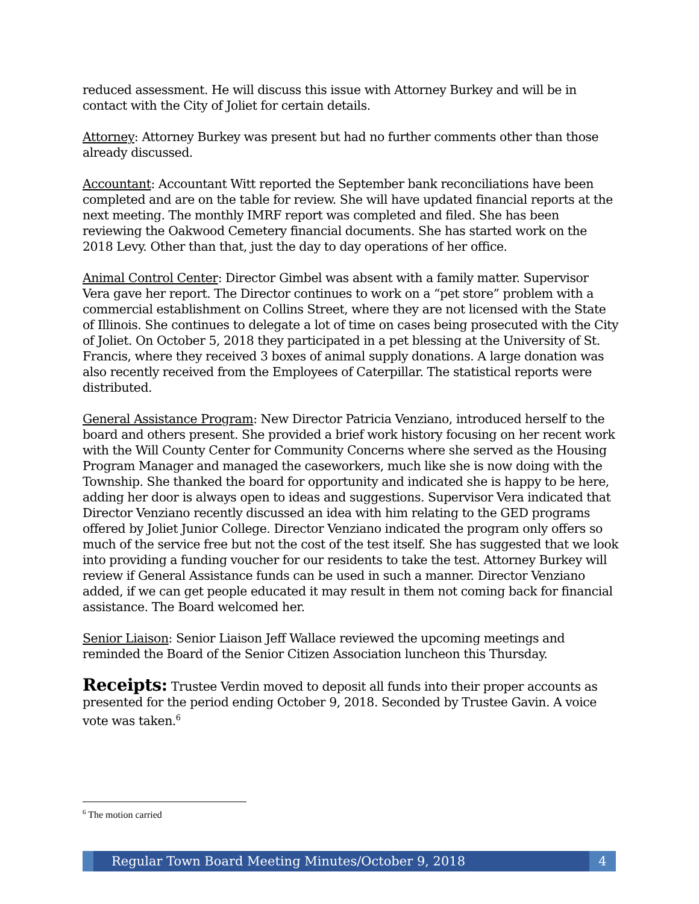reduced assessment. He will discuss this issue with Attorney Burkey and will be in contact with the City of Joliet for certain details.
Attorney: Attorney Burkey was present but had no further comments other than those already discussed.
Accountant: Accountant Witt reported the September bank reconciliations have been completed and are on the table for review. She will have updated financial reports at the next meeting. The monthly IMRF report was completed and filed. She has been reviewing the Oakwood Cemetery financial documents. She has started work on the 2018 Levy. Other than that, just the day to day operations of her office.
Animal Control Center: Director Gimbel was absent with a family matter. Supervisor Vera gave her report. The Director continues to work on a “pet store” problem with a commercial establishment on Collins Street, where they are not licensed with the State of Illinois. She continues to delegate a lot of time on cases being prosecuted with the City of Joliet. On October 5, 2018 they participated in a pet blessing at the University of St. Francis, where they received 3 boxes of animal supply donations. A large donation was also recently received from the Employees of Caterpillar. The statistical reports were distributed.
General Assistance Program: New Director Patricia Venziano, introduced herself to the board and others present. She provided a brief work history focusing on her recent work with the Will County Center for Community Concerns where she served as the Housing Program Manager and managed the caseworkers, much like she is now doing with the Township. She thanked the board for opportunity and indicated she is happy to be here, adding her door is always open to ideas and suggestions. Supervisor Vera indicated that Director Venziano recently discussed an idea with him relating to the GED programs offered by Joliet Junior College. Director Venziano indicated the program only offers so much of the service free but not the cost of the test itself. She has suggested that we look into providing a funding voucher for our residents to take the test. Attorney Burkey will review if General Assistance funds can be used in such a manner. Director Venziano added, if we can get people educated it may result in them not coming back for financial assistance. The Board welcomed her.
Senior Liaison: Senior Liaison Jeff Wallace reviewed the upcoming meetings and reminded the Board of the Senior Citizen Association luncheon this Thursday.
Receipts: Trustee Verdin moved to deposit all funds into their proper accounts as presented for the period ending October 9, 2018. Seconded by Trustee Gavin. A voice vote was taken.<sup>6</sup>
<sup>6</sup> The motion carried
Regular Town Board Meeting Minutes/October 9, 2018
4